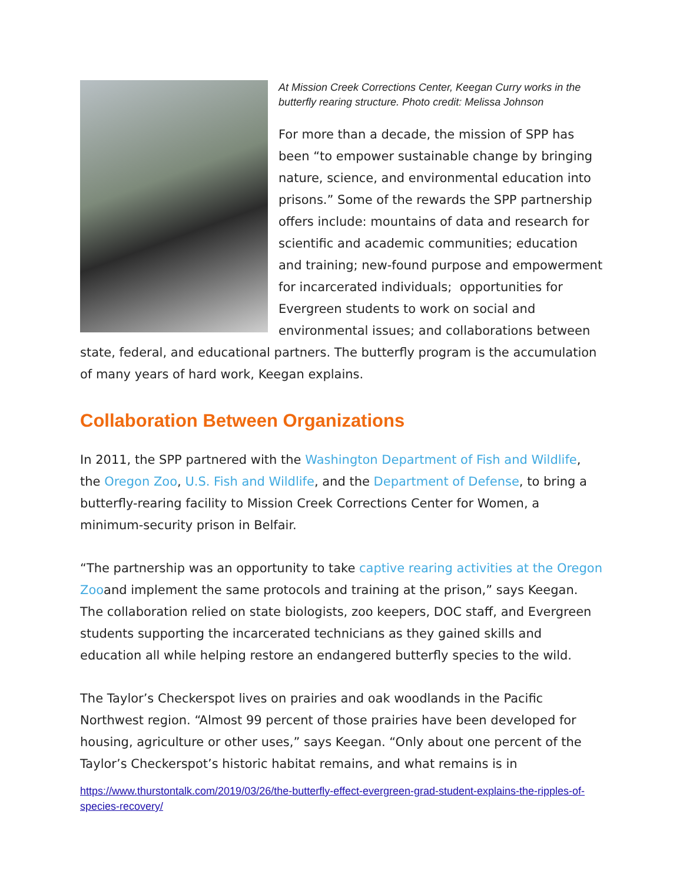At Mission Creek Corrections Center, Keegan Curry works in the butterfly rearing structure. Photo credit: Melissa Johnson
For more than a decade, the mission of SPP has been “to empower sustainable change by bringing nature, science, and environmental education into prisons.” Some of the rewards the SPP partnership offers include: mountains of data and research for scientific and academic communities; education and training; new-found purpose and empowerment for incarcerated individuals; opportunities for Evergreen students to work on social and environmental issues; and collaborations between state, federal, and educational partners. The butterfly program is the accumulation of many years of hard work, Keegan explains.
Collaboration Between Organizations
In 2011, the SPP partnered with the Washington Department of Fish and Wildlife, the Oregon Zoo, U.S. Fish and Wildlife, and the Department of Defense, to bring a butterfly-rearing facility to Mission Creek Corrections Center for Women, a minimum-security prison in Belfair.
“The partnership was an opportunity to take captive rearing activities at the Oregon Zooand implement the same protocols and training at the prison,” says Keegan. The collaboration relied on state biologists, zoo keepers, DOC staff, and Evergreen students supporting the incarcerated technicians as they gained skills and education all while helping restore an endangered butterfly species to the wild.
The Taylor’s Checkerspot lives on prairies and oak woodlands in the Pacific Northwest region. “Almost 99 percent of those prairies have been developed for housing, agriculture or other uses,” says Keegan. “Only about one percent of the Taylor’s Checkerspot’s historic habitat remains, and what remains is in
https://www.thurstontalk.com/2019/03/26/the-butterfly-effect-evergreen-grad-student-explains-the-ripples-of-species-recovery/